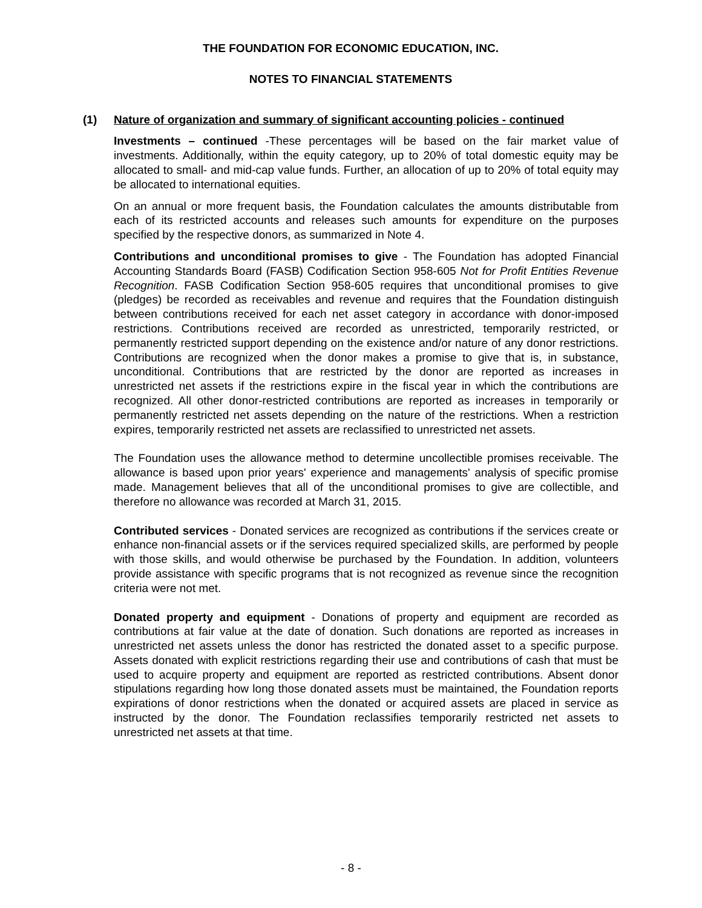THE FOUNDATION FOR ECONOMIC EDUCATION, INC.
NOTES TO FINANCIAL STATEMENTS
(1) Nature of organization and summary of significant accounting policies - continued
Investments – continued -These percentages will be based on the fair market value of investments. Additionally, within the equity category, up to 20% of total domestic equity may be allocated to small- and mid-cap value funds. Further, an allocation of up to 20% of total equity may be allocated to international equities.
On an annual or more frequent basis, the Foundation calculates the amounts distributable from each of its restricted accounts and releases such amounts for expenditure on the purposes specified by the respective donors, as summarized in Note 4.
Contributions and unconditional promises to give - The Foundation has adopted Financial Accounting Standards Board (FASB) Codification Section 958-605 Not for Profit Entities Revenue Recognition. FASB Codification Section 958-605 requires that unconditional promises to give (pledges) be recorded as receivables and revenue and requires that the Foundation distinguish between contributions received for each net asset category in accordance with donor-imposed restrictions. Contributions received are recorded as unrestricted, temporarily restricted, or permanently restricted support depending on the existence and/or nature of any donor restrictions. Contributions are recognized when the donor makes a promise to give that is, in substance, unconditional. Contributions that are restricted by the donor are reported as increases in unrestricted net assets if the restrictions expire in the fiscal year in which the contributions are recognized. All other donor-restricted contributions are reported as increases in temporarily or permanently restricted net assets depending on the nature of the restrictions. When a restriction expires, temporarily restricted net assets are reclassified to unrestricted net assets.
The Foundation uses the allowance method to determine uncollectible promises receivable. The allowance is based upon prior years' experience and managements' analysis of specific promise made. Management believes that all of the unconditional promises to give are collectible, and therefore no allowance was recorded at March 31, 2015.
Contributed services - Donated services are recognized as contributions if the services create or enhance non-financial assets or if the services required specialized skills, are performed by people with those skills, and would otherwise be purchased by the Foundation. In addition, volunteers provide assistance with specific programs that is not recognized as revenue since the recognition criteria were not met.
Donated property and equipment - Donations of property and equipment are recorded as contributions at fair value at the date of donation. Such donations are reported as increases in unrestricted net assets unless the donor has restricted the donated asset to a specific purpose. Assets donated with explicit restrictions regarding their use and contributions of cash that must be used to acquire property and equipment are reported as restricted contributions. Absent donor stipulations regarding how long those donated assets must be maintained, the Foundation reports expirations of donor restrictions when the donated or acquired assets are placed in service as instructed by the donor. The Foundation reclassifies temporarily restricted net assets to unrestricted net assets at that time.
- 8 -